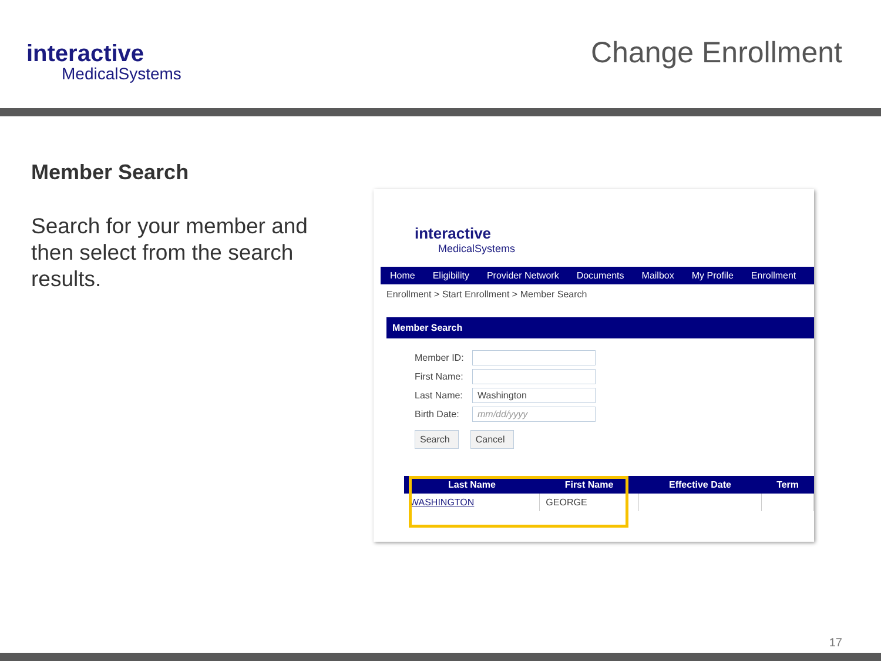interactive
MedicalSystems
Change Enrollment
Member Search
Search for your member and then select from the search results.
interactive
MedicalSystems
Home Eligibility Provider Network Documents Mailbox My Profile Enrollment
Enrollment > Start Enrollment > Member Search
Member Search
Member ID:
First Name:
Last Name: Washington
Birth Date: mm/dd/yyyy
Search Cancel
| Last Name | First Name | Effective Date | Term |
| --- | --- | --- | --- |
| WASHINGTON | GEORGE | | |
17